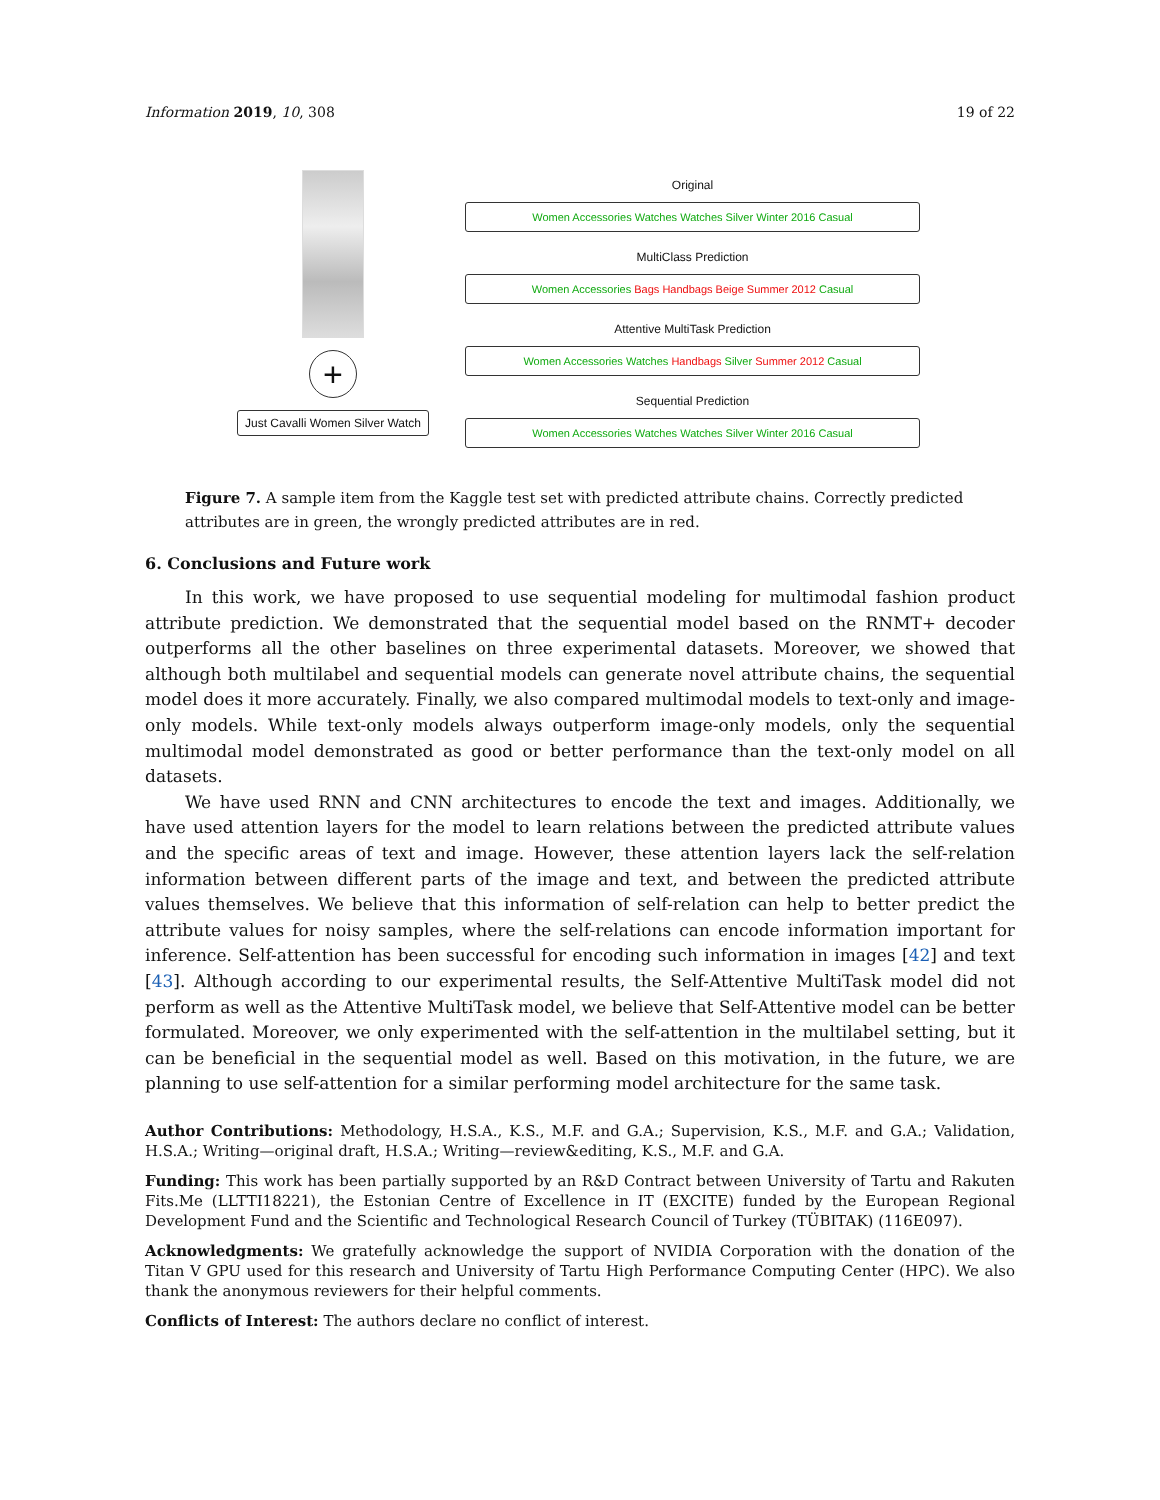Information 2019, 10, 308 19 of 22
+
Just Cavalli Women Silver Watch
Original
Women Accessories Watches Watches Silver Winter 2016 Casual
MultiClass Prediction
Women Accessories Bags Handbags Beige Summer 2012 Casual
Attentive MultiTask Prediction
Women Accessories Watches Handbags Silver Summer 2012 Casual
Sequential Prediction
Women Accessories Watches Watches Silver Winter 2016 Casual
Figure 7. A sample item from the Kaggle test set with predicted attribute chains. Correctly predicted attributes are in green, the wrongly predicted attributes are in red.
6. Conclusions and Future work
In this work, we have proposed to use sequential modeling for multimodal fashion product attribute prediction. We demonstrated that the sequential model based on the RNMT+ decoder outperforms all the other baselines on three experimental datasets. Moreover, we showed that although both multilabel and sequential models can generate novel attribute chains, the sequential model does it more accurately. Finally, we also compared multimodal models to text-only and image-only models. While text-only models always outperform image-only models, only the sequential multimodal model demonstrated as good or better performance than the text-only model on all datasets.
We have used RNN and CNN architectures to encode the text and images. Additionally, we have used attention layers for the model to learn relations between the predicted attribute values and the specific areas of text and image. However, these attention layers lack the self-relation information between different parts of the image and text, and between the predicted attribute values themselves. We believe that this information of self-relation can help to better predict the attribute values for noisy samples, where the self-relations can encode information important for inference. Self-attention has been successful for encoding such information in images [42] and text [43]. Although according to our experimental results, the Self-Attentive MultiTask model did not perform as well as the Attentive MultiTask model, we believe that Self-Attentive model can be better formulated. Moreover, we only experimented with the self-attention in the multilabel setting, but it can be beneficial in the sequential model as well. Based on this motivation, in the future, we are planning to use self-attention for a similar performing model architecture for the same task.
Author Contributions: Methodology, H.S.A., K.S., M.F. and G.A.; Supervision, K.S., M.F. and G.A.; Validation, H.S.A.; Writing—original draft, H.S.A.; Writing—review&editing, K.S., M.F. and G.A.
Funding: This work has been partially supported by an R&D Contract between University of Tartu and Rakuten Fits.Me (LLTTI18221), the Estonian Centre of Excellence in IT (EXCITE) funded by the European Regional Development Fund and the Scientific and Technological Research Council of Turkey (TÜBITAK) (116E097).
Acknowledgments: We gratefully acknowledge the support of NVIDIA Corporation with the donation of the Titan V GPU used for this research and University of Tartu High Performance Computing Center (HPC). We also thank the anonymous reviewers for their helpful comments.
Conflicts of Interest: The authors declare no conflict of interest.